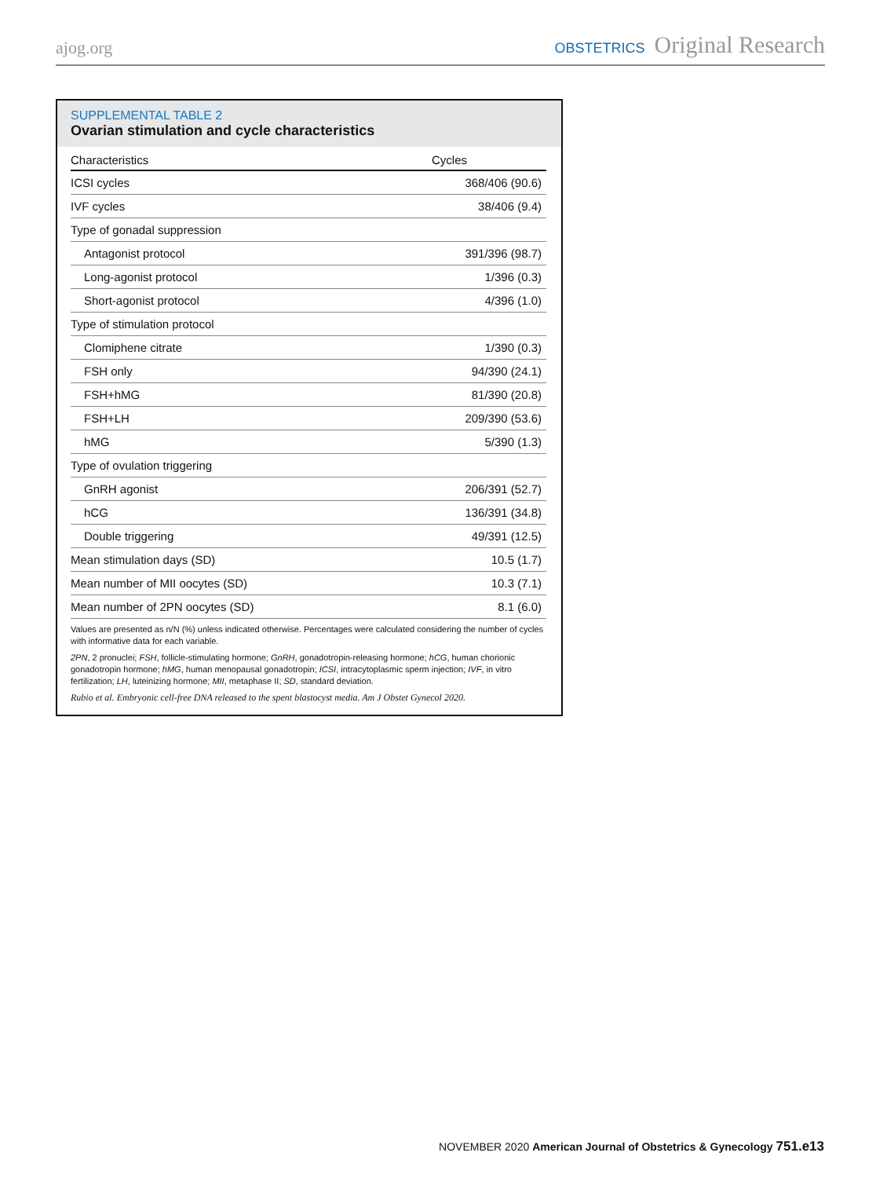ajog.org OBSTETRICS Original Research
SUPPLEMENTAL TABLE 2
Ovarian stimulation and cycle characteristics
| Characteristics | Cycles |
| --- | --- |
| ICSI cycles | 368/406 (90.6) |
| IVF cycles | 38/406 (9.4) |
| Type of gonadal suppression | |
| Antagonist protocol | 391/396 (98.7) |
| Long-agonist protocol | 1/396 (0.3) |
| Short-agonist protocol | 4/396 (1.0) |
| Type of stimulation protocol | |
| Clomiphene citrate | 1/390 (0.3) |
| FSH only | 94/390 (24.1) |
| FSH+hMG | 81/390 (20.8) |
| FSH+LH | 209/390 (53.6) |
| hMG | 5/390 (1.3) |
| Type of ovulation triggering | |
| GnRH agonist | 206/391 (52.7) |
| hCG | 136/391 (34.8) |
| Double triggering | 49/391 (12.5) |
| Mean stimulation days (SD) | 10.5 (1.7) |
| Mean number of MII oocytes (SD) | 10.3 (7.1) |
| Mean number of 2PN oocytes (SD) | 8.1 (6.0) |
Values are presented as n/N (%) unless indicated otherwise. Percentages were calculated considering the number of cycles with informative data for each variable.
2PN, 2 pronuclei; FSH, follicle-stimulating hormone; GnRH, gonadotropin-releasing hormone; hCG, human chorionic gonadotropin hormone; hMG, human menopausal gonadotropin; ICSI, intracytoplasmic sperm injection; IVF, in vitro fertilization; LH, luteinizing hormone; MII, metaphase II; SD, standard deviation.
Rubio et al. Embryonic cell-free DNA released to the spent blastocyst media. Am J Obstet Gynecol 2020.
NOVEMBER 2020 American Journal of Obstetrics & Gynecology 751.e13